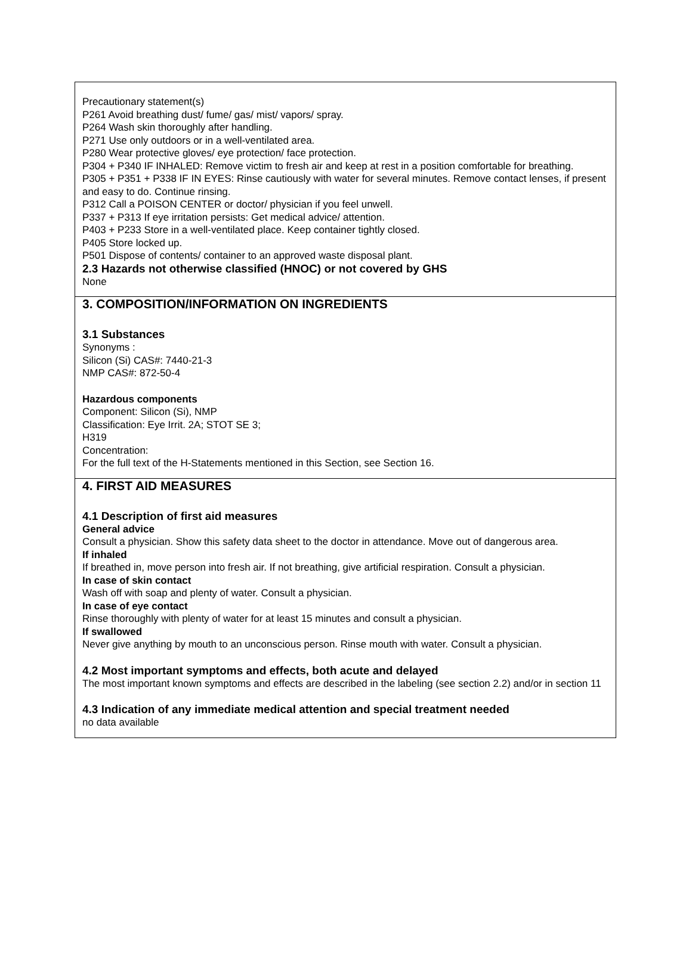Precautionary statement(s)
P261 Avoid breathing dust/ fume/ gas/ mist/ vapors/ spray.
P264 Wash skin thoroughly after handling.
P271 Use only outdoors or in a well-ventilated area.
P280 Wear protective gloves/ eye protection/ face protection.
P304 + P340 IF INHALED: Remove victim to fresh air and keep at rest in a position comfortable for breathing.
P305 + P351 + P338 IF IN EYES: Rinse cautiously with water for several minutes. Remove contact lenses, if present and easy to do. Continue rinsing.
P312 Call a POISON CENTER or doctor/ physician if you feel unwell.
P337 + P313 If eye irritation persists: Get medical advice/ attention.
P403 + P233 Store in a well-ventilated place. Keep container tightly closed.
P405 Store locked up.
P501 Dispose of contents/ container to an approved waste disposal plant.
2.3 Hazards not otherwise classified (HNOC) or not covered by GHS
None
3. COMPOSITION/INFORMATION ON INGREDIENTS
3.1 Substances
Synonyms :
Silicon (Si) CAS#: 7440-21-3
NMP CAS#: 872-50-4
Hazardous components
Component: Silicon (Si), NMP
Classification: Eye Irrit. 2A; STOT SE 3;
H319
Concentration:
For the full text of the H-Statements mentioned in this Section, see Section 16.
4. FIRST AID MEASURES
4.1 Description of first aid measures
General advice
Consult a physician. Show this safety data sheet to the doctor in attendance. Move out of dangerous area.
If inhaled
If breathed in, move person into fresh air. If not breathing, give artificial respiration. Consult a physician.
In case of skin contact
Wash off with soap and plenty of water. Consult a physician.
In case of eye contact
Rinse thoroughly with plenty of water for at least 15 minutes and consult a physician.
If swallowed
Never give anything by mouth to an unconscious person. Rinse mouth with water. Consult a physician.
4.2 Most important symptoms and effects, both acute and delayed
The most important known symptoms and effects are described in the labeling (see section 2.2) and/or in section 11
4.3 Indication of any immediate medical attention and special treatment needed
no data available